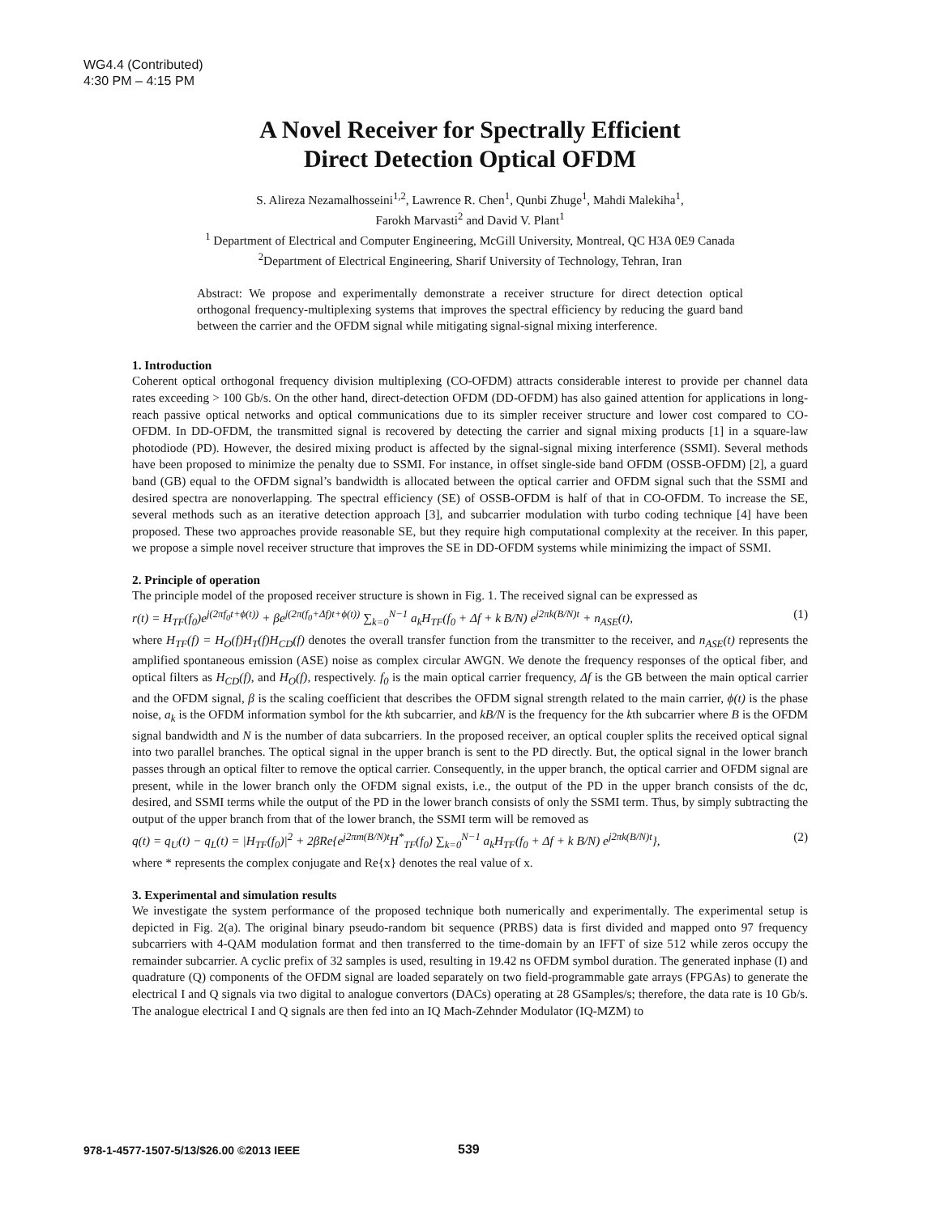WG4.4 (Contributed)
4:30 PM – 4:15 PM
A Novel Receiver for Spectrally Efficient
Direct Detection Optical OFDM
S. Alireza Nezamalhosseini<sup>1,2</sup>, Lawrence R. Chen<sup>1</sup>, Qunbi Zhuge<sup>1</sup>, Mahdi Malekiha<sup>1</sup>,
Farokh Marvasti<sup>2</sup> and David V. Plant<sup>1</sup>
<sup>1</sup> Department of Electrical and Computer Engineering, McGill University, Montreal, QC H3A 0E9 Canada
<sup>2</sup> Department of Electrical Engineering, Sharif University of Technology, Tehran, Iran
Abstract: We propose and experimentally demonstrate a receiver structure for direct detection optical orthogonal frequency-multiplexing systems that improves the spectral efficiency by reducing the guard band between the carrier and the OFDM signal while mitigating signal-signal mixing interference.
1. Introduction
Coherent optical orthogonal frequency division multiplexing (CO-OFDM) attracts considerable interest to provide per channel data rates exceeding > 100 Gb/s. On the other hand, direct-detection OFDM (DD-OFDM) has also gained attention for applications in long-reach passive optical networks and optical communications due to its simpler receiver structure and lower cost compared to CO-OFDM. In DD-OFDM, the transmitted signal is recovered by detecting the carrier and signal mixing products [1] in a square-law photodiode (PD). However, the desired mixing product is affected by the signal-signal mixing interference (SSMI). Several methods have been proposed to minimize the penalty due to SSMI. For instance, in offset single-side band OFDM (OSSB-OFDM) [2], a guard band (GB) equal to the OFDM signal’s bandwidth is allocated between the optical carrier and OFDM signal such that the SSMI and desired spectra are nonoverlapping. The spectral efficiency (SE) of OSSB-OFDM is half of that in CO-OFDM. To increase the SE, several methods such as an iterative detection approach [3], and subcarrier modulation with turbo coding technique [4] have been proposed. These two approaches provide reasonable SE, but they require high computational complexity at the receiver. In this paper, we propose a simple novel receiver structure that improves the SE in DD-OFDM systems while minimizing the impact of SSMI.
2. Principle of operation
The principle model of the proposed receiver structure is shown in Fig. 1. The received signal can be expressed as
r(t) = H<sub>TF</sub>(f<sub>0</sub>)e<sup>j(2πf<sub>0</sub>t+ϕ(t))</sup> + βe<sup>j(2π(f<sub>0</sub>+Δf)t+ϕ(t))</sup> ∑<sub>k=0</sub><sup>N−1</sup> a<sub>k</sub>H<sub>TF</sub>(f<sub>0</sub> + Δf + k B/N) e<sup>j2πk(B/N)t</sup> + n<sub>ASE</sub>(t), (1)
where H<sub>TF</sub>(f) = H<sub>O</sub>(f)H<sub>T</sub>(f)H<sub>CD</sub>(f) denotes the overall transfer function from the transmitter to the receiver, and n<sub>ASE</sub>(t) represents the amplified spontaneous emission (ASE) noise as complex circular AWGN. We denote the frequency responses of the optical fiber, and optical filters as H<sub>CD</sub>(f), and H<sub>O</sub>(f), respectively. f<sub>0</sub> is the main optical carrier frequency, Δf is the GB between the main optical carrier and the OFDM signal, β is the scaling coefficient that describes the OFDM signal strength related to the main carrier, ϕ(t) is the phase noise, a<sub>k</sub> is the OFDM information symbol for the kth subcarrier, and kB/N is the frequency for the kth subcarrier where B is the OFDM signal bandwidth and N is the number of data subcarriers. In the proposed receiver, an optical coupler splits the received optical signal into two parallel branches. The optical signal in the upper branch is sent to the PD directly. But, the optical signal in the lower branch passes through an optical filter to remove the optical carrier. Consequently, in the upper branch, the optical carrier and OFDM signal are present, while in the lower branch only the OFDM signal exists, i.e., the output of the PD in the upper branch consists of the dc, desired, and SSMI terms while the output of the PD in the lower branch consists of only the SSMI term. Thus, by simply subtracting the output of the upper branch from that of the lower branch, the SSMI term will be removed as
q(t) = q<sub>U</sub>(t) − q<sub>L</sub>(t) = |H<sub>TF</sub>(f<sub>0</sub>)|<sup>2</sup> + 2βRe{e<sup>j2πm(B/N)t</sup>H<sup>*</sup><sub>TF</sub>(f<sub>0</sub>) ∑<sub>k=0</sub><sup>N−1</sup> a<sub>k</sub>H<sub>TF</sub>(f<sub>0</sub> + Δf + k B/N) e<sup>j2πk(B/N)t</sup>}, (2)
where * represents the complex conjugate and Re{x} denotes the real value of x.
3. Experimental and simulation results
We investigate the system performance of the proposed technique both numerically and experimentally. The experimental setup is depicted in Fig. 2(a). The original binary pseudo-random bit sequence (PRBS) data is first divided and mapped onto 97 frequency subcarriers with 4-QAM modulation format and then transferred to the time-domain by an IFFT of size 512 while zeros occupy the remainder subcarrier. A cyclic prefix of 32 samples is used, resulting in 19.42 ns OFDM symbol duration. The generated inphase (I) and quadrature (Q) components of the OFDM signal are loaded separately on two field-programmable gate arrays (FPGAs) to generate the electrical I and Q signals via two digital to analogue convertors (DACs) operating at 28 GSamples/s; therefore, the data rate is 10 Gb/s. The analogue electrical I and Q signals are then fed into an IQ Mach-Zehnder Modulator (IQ-MZM) to
978-1-4577-1507-5/13/$26.00 ©2013 IEEE
539